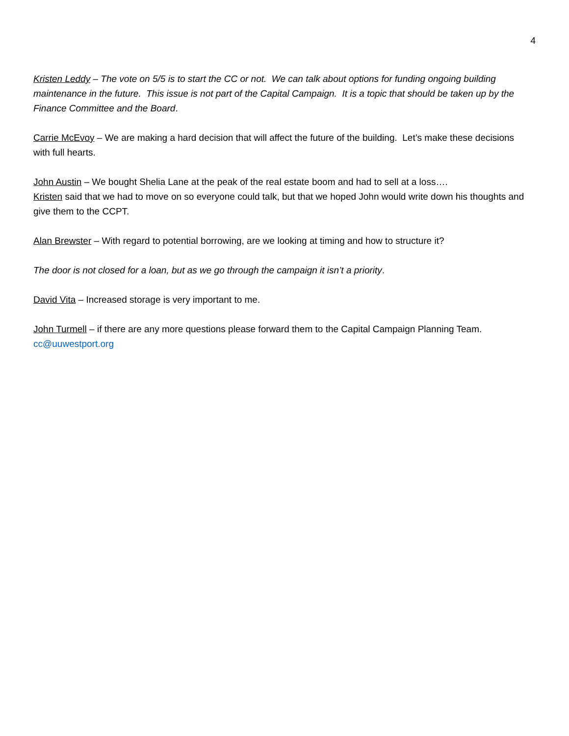4
Kristen Leddy – The vote on 5/5 is to start the CC or not. We can talk about options for funding ongoing building maintenance in the future. This issue is not part of the Capital Campaign. It is a topic that should be taken up by the Finance Committee and the Board.
Carrie McEvoy – We are making a hard decision that will affect the future of the building. Let’s make these decisions with full hearts.
John Austin – We bought Shelia Lane at the peak of the real estate boom and had to sell at a loss….
Kristen said that we had to move on so everyone could talk, but that we hoped John would write down his thoughts and give them to the CCPT.
Alan Brewster – With regard to potential borrowing, are we looking at timing and how to structure it?
The door is not closed for a loan, but as we go through the campaign it isn’t a priority.
David Vita – Increased storage is very important to me.
John Turmell – if there are any more questions please forward them to the Capital Campaign Planning Team.
cc@uuwestport.org